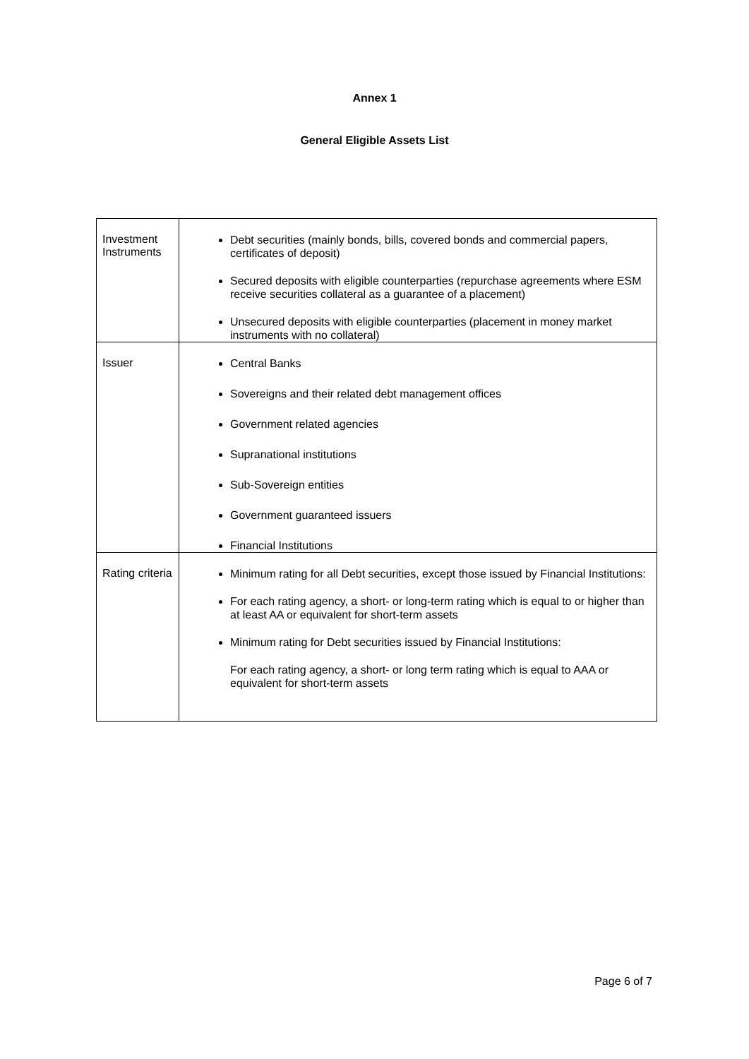Annex 1
General Eligible Assets List
| Investment Instruments | Debt securities (mainly bonds, bills, covered bonds and commercial papers, certificates of deposit) Secured deposits with eligible counterparties (repurchase agreements where ESM receive securities collateral as a guarantee of a placement) Unsecured deposits with eligible counterparties (placement in money market instruments with no collateral) |
| Issuer | Central Banks Sovereigns and their related debt management offices Government related agencies Supranational institutions Sub-Sovereign entities Government guaranteed issuers Financial Institutions |
| Rating criteria | Minimum rating for all Debt securities, except those issued by Financial Institutions: For each rating agency, a short- or long-term rating which is equal to or higher than at least AA or equivalent for short-term assets Minimum rating for Debt securities issued by Financial Institutions: For each rating agency, a short- or long term rating which is equal to AAA or equivalent for short-term assets |
Page 6 of 7